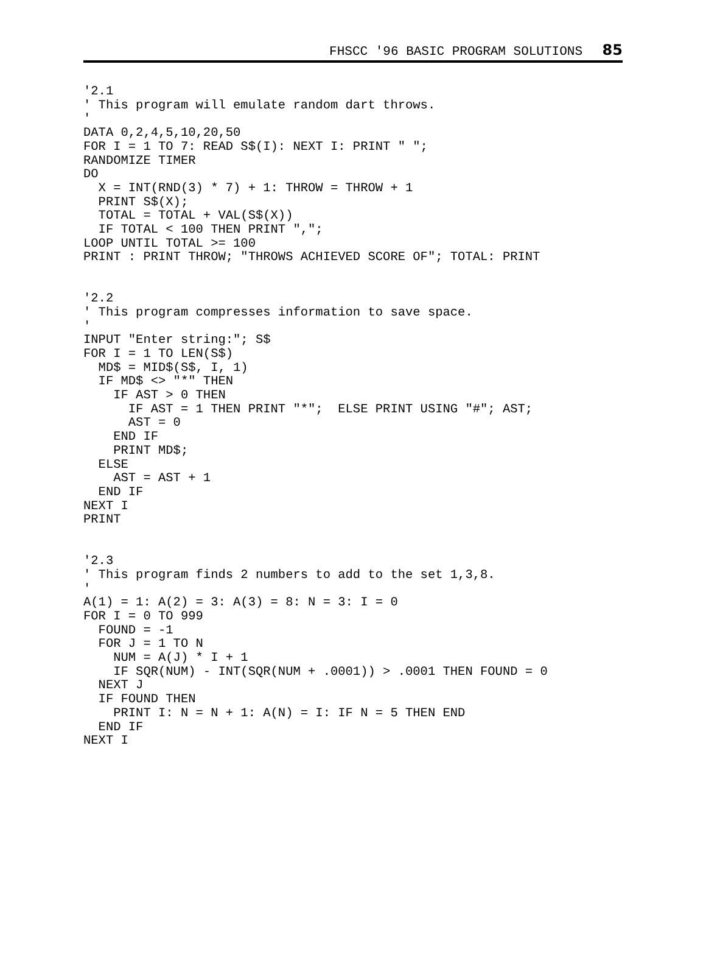FHSCC '96 BASIC PROGRAM SOLUTIONS 85
'2.1
' This program will emulate random dart throws.
'
DATA 0,2,4,5,10,20,50
FOR I = 1 TO 7: READ S$(I): NEXT I: PRINT " ";
RANDOMIZE TIMER
DO
  X = INT(RND(3) * 7) + 1: THROW = THROW + 1
  PRINT S$(X);
  TOTAL = TOTAL + VAL(S$(X))
  IF TOTAL < 100 THEN PRINT ",";
LOOP UNTIL TOTAL >= 100
PRINT : PRINT THROW; "THROWS ACHIEVED SCORE OF"; TOTAL: PRINT
'2.2
' This program compresses information to save space.
'
INPUT "Enter string:"; S$
FOR I = 1 TO LEN(S$)
  MD$ = MID$(S$, I, 1)
  IF MD$ <> "*" THEN
    IF AST > 0 THEN
      IF AST = 1 THEN PRINT "*";  ELSE PRINT USING "#"; AST;
      AST = 0
    END IF
    PRINT MD$;
  ELSE
    AST = AST + 1
  END IF
NEXT I
PRINT
'2.3
' This program finds 2 numbers to add to the set 1,3,8.
'
A(1) = 1: A(2) = 3: A(3) = 8: N = 3: I = 0
FOR I = 0 TO 999
  FOUND = -1
  FOR J = 1 TO N
    NUM = A(J) * I + 1
    IF SQR(NUM) - INT(SQR(NUM + .0001)) > .0001 THEN FOUND = 0
  NEXT J
  IF FOUND THEN
    PRINT I: N = N + 1: A(N) = I: IF N = 5 THEN END
  END IF
NEXT I